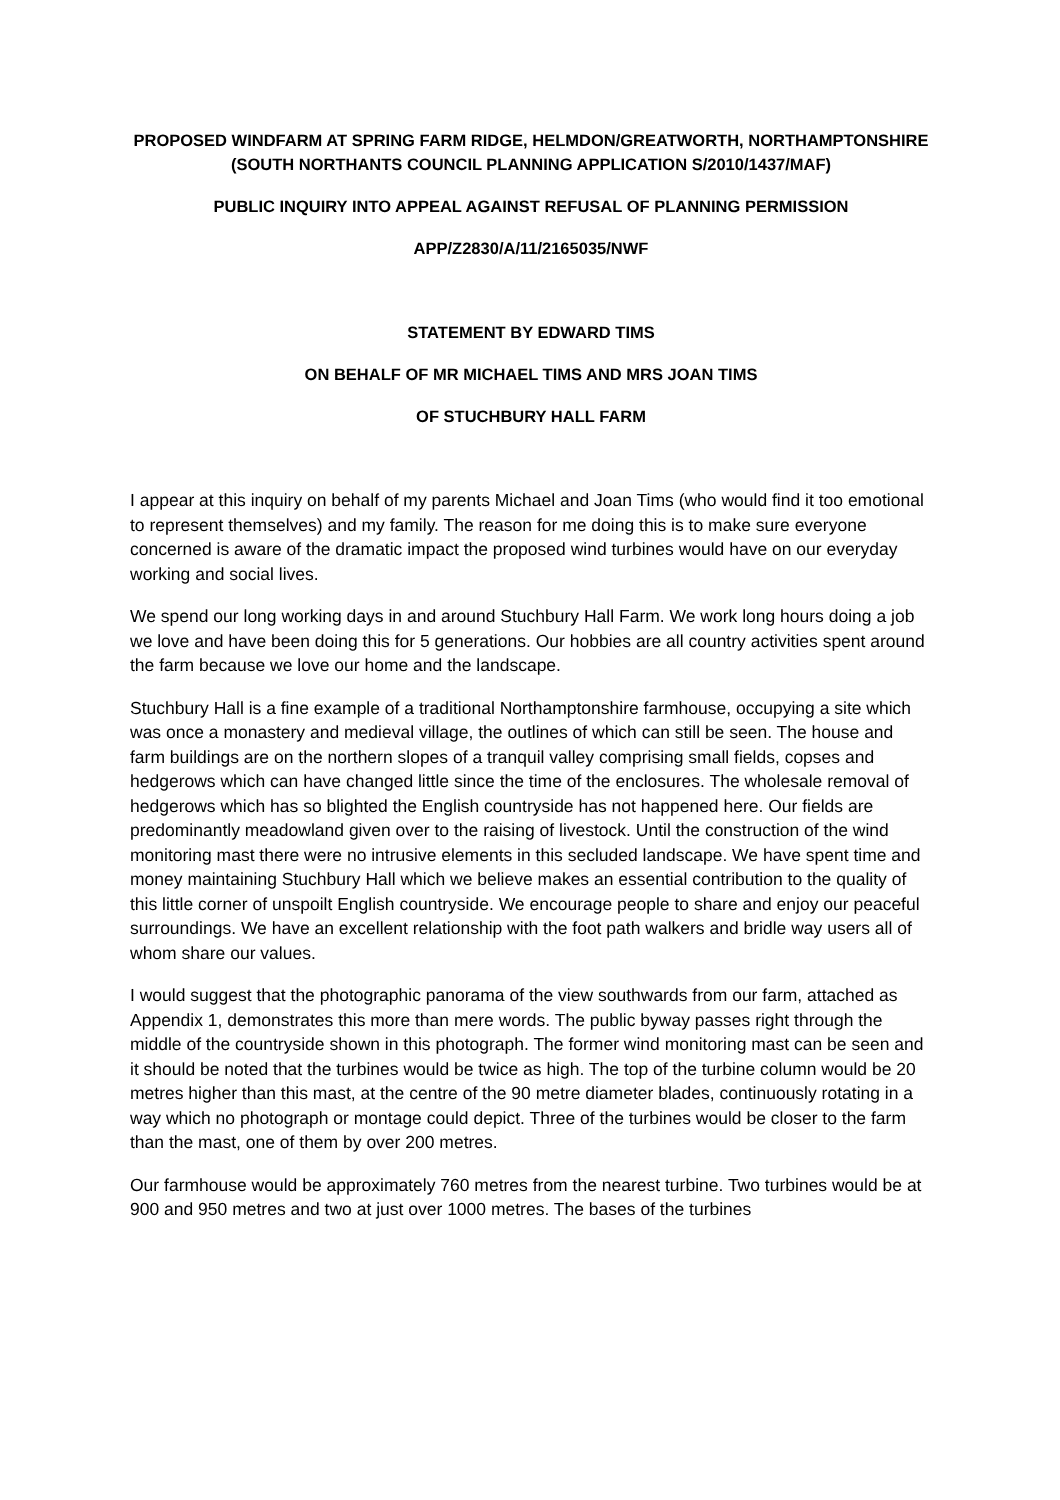PROPOSED WINDFARM AT SPRING FARM RIDGE, HELMDON/GREATWORTH, NORTHAMPTONSHIRE (SOUTH NORTHANTS COUNCIL PLANNING APPLICATION S/2010/1437/MAF)
PUBLIC INQUIRY INTO APPEAL AGAINST REFUSAL OF PLANNING PERMISSION
APP/Z2830/A/11/2165035/NWF
STATEMENT BY EDWARD TIMS
ON BEHALF OF MR MICHAEL TIMS AND MRS JOAN TIMS
OF STUCHBURY HALL FARM
I appear at this inquiry on behalf of my parents Michael and Joan Tims (who would find it too emotional to represent themselves) and my family. The reason for me doing this is to make sure everyone concerned is aware of the dramatic impact the proposed wind turbines would have on our everyday working and social lives.
We spend our long working days in and around Stuchbury Hall Farm. We work long hours doing a job we love and have been doing this for 5 generations. Our hobbies are all country activities spent around the farm because we love our home and the landscape.
Stuchbury Hall is a fine example of a traditional Northamptonshire farmhouse, occupying a site which was once a monastery and medieval village, the outlines of which can still be seen. The house and farm buildings are on the northern slopes of a tranquil valley comprising small fields, copses and hedgerows which can have changed little since the time of the enclosures. The wholesale removal of hedgerows which has so blighted the English countryside has not happened here. Our fields are predominantly meadowland given over to the raising of livestock. Until the construction of the wind monitoring mast there were no intrusive elements in this secluded landscape. We have spent time and money maintaining Stuchbury Hall which we believe makes an essential contribution to the quality of this little corner of unspoilt English countryside. We encourage people to share and enjoy our peaceful surroundings. We have an excellent relationship with the foot path walkers and bridle way users all of whom share our values.
I would suggest that the photographic panorama of the view southwards from our farm, attached as Appendix 1, demonstrates this more than mere words. The public byway passes right through the middle of the countryside shown in this photograph. The former wind monitoring mast can be seen and it should be noted that the turbines would be twice as high. The top of the turbine column would be 20 metres higher than this mast, at the centre of the 90 metre diameter blades, continuously rotating in a way which no photograph or montage could depict. Three of the turbines would be closer to the farm than the mast, one of them by over 200 metres.
Our farmhouse would be approximately 760 metres from the nearest turbine. Two turbines would be at 900 and 950 metres and two at just over 1000 metres. The bases of the turbines